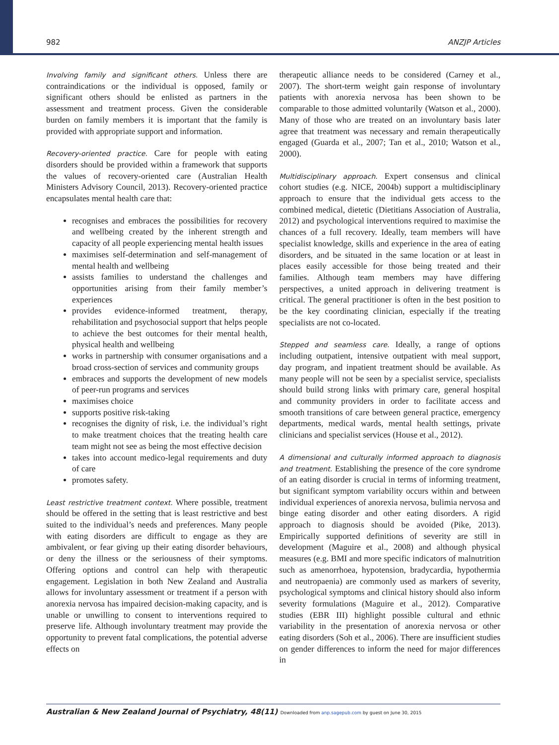982 ANZJP Articles
Involving family and significant others. Unless there are contraindications or the individual is opposed, family or significant others should be enlisted as partners in the assessment and treatment process. Given the considerable burden on family members it is important that the family is provided with appropriate support and information.
Recovery-oriented practice. Care for people with eating disorders should be provided within a framework that supports the values of recovery-oriented care (Australian Health Ministers Advisory Council, 2013). Recovery-oriented practice encapsulates mental health care that:
recognises and embraces the possibilities for recovery and wellbeing created by the inherent strength and capacity of all people experiencing mental health issues
maximises self-determination and self-management of mental health and wellbeing
assists families to understand the challenges and opportunities arising from their family member’s experiences
provides evidence-informed treatment, therapy, rehabilitation and psychosocial support that helps people to achieve the best outcomes for their mental health, physical health and wellbeing
works in partnership with consumer organisations and a broad cross-section of services and community groups
embraces and supports the development of new models of peer-run programs and services
maximises choice
supports positive risk-taking
recognises the dignity of risk, i.e. the individual’s right to make treatment choices that the treating health care team might not see as being the most effective decision
takes into account medico-legal requirements and duty of care
promotes safety.
Least restrictive treatment context. Where possible, treatment should be offered in the setting that is least restrictive and best suited to the individual’s needs and preferences. Many people with eating disorders are difficult to engage as they are ambivalent, or fear giving up their eating disorder behaviours, or deny the illness or the seriousness of their symptoms. Offering options and control can help with therapeutic engagement. Legislation in both New Zealand and Australia allows for involuntary assessment or treatment if a person with anorexia nervosa has impaired decision-making capacity, and is unable or unwilling to consent to interventions required to preserve life. Although involuntary treatment may provide the opportunity to prevent fatal complications, the potential adverse effects on
therapeutic alliance needs to be considered (Carney et al., 2007). The short-term weight gain response of involuntary patients with anorexia nervosa has been shown to be comparable to those admitted voluntarily (Watson et al., 2000). Many of those who are treated on an involuntary basis later agree that treatment was necessary and remain therapeutically engaged (Guarda et al., 2007; Tan et al., 2010; Watson et al., 2000).
Multidisciplinary approach. Expert consensus and clinical cohort studies (e.g. NICE, 2004b) support a multidisciplinary approach to ensure that the individual gets access to the combined medical, dietetic (Dietitians Association of Australia, 2012) and psychological interventions required to maximise the chances of a full recovery. Ideally, team members will have specialist knowledge, skills and experience in the area of eating disorders, and be situated in the same location or at least in places easily accessible for those being treated and their families. Although team members may have differing perspectives, a united approach in delivering treatment is critical. The general practitioner is often in the best position to be the key coordinating clinician, especially if the treating specialists are not co-located.
Stepped and seamless care. Ideally, a range of options including outpatient, intensive outpatient with meal support, day program, and inpatient treatment should be available. As many people will not be seen by a specialist service, specialists should build strong links with primary care, general hospital and community providers in order to facilitate access and smooth transitions of care between general practice, emergency departments, medical wards, mental health settings, private clinicians and specialist services (House et al., 2012).
A dimensional and culturally informed approach to diagnosis and treatment. Establishing the presence of the core syndrome of an eating disorder is crucial in terms of informing treatment, but significant symptom variability occurs within and between individual experiences of anorexia nervosa, bulimia nervosa and binge eating disorder and other eating disorders. A rigid approach to diagnosis should be avoided (Pike, 2013). Empirically supported definitions of severity are still in development (Maguire et al., 2008) and although physical measures (e.g. BMI and more specific indicators of malnutrition such as amenorrhoea, hypotension, bradycardia, hypothermia and neutropaenia) are commonly used as markers of severity, psychological symptoms and clinical history should also inform severity formulations (Maguire et al., 2012). Comparative studies (EBR III) highlight possible cultural and ethnic variability in the presentation of anorexia nervosa or other eating disorders (Soh et al., 2006). There are insufficient studies on gender differences to inform the need for major differences in
Australian & New Zealand Journal of Psychiatry, 48(11) Downloaded from anp.sagepub.com by guest on June 30, 2015